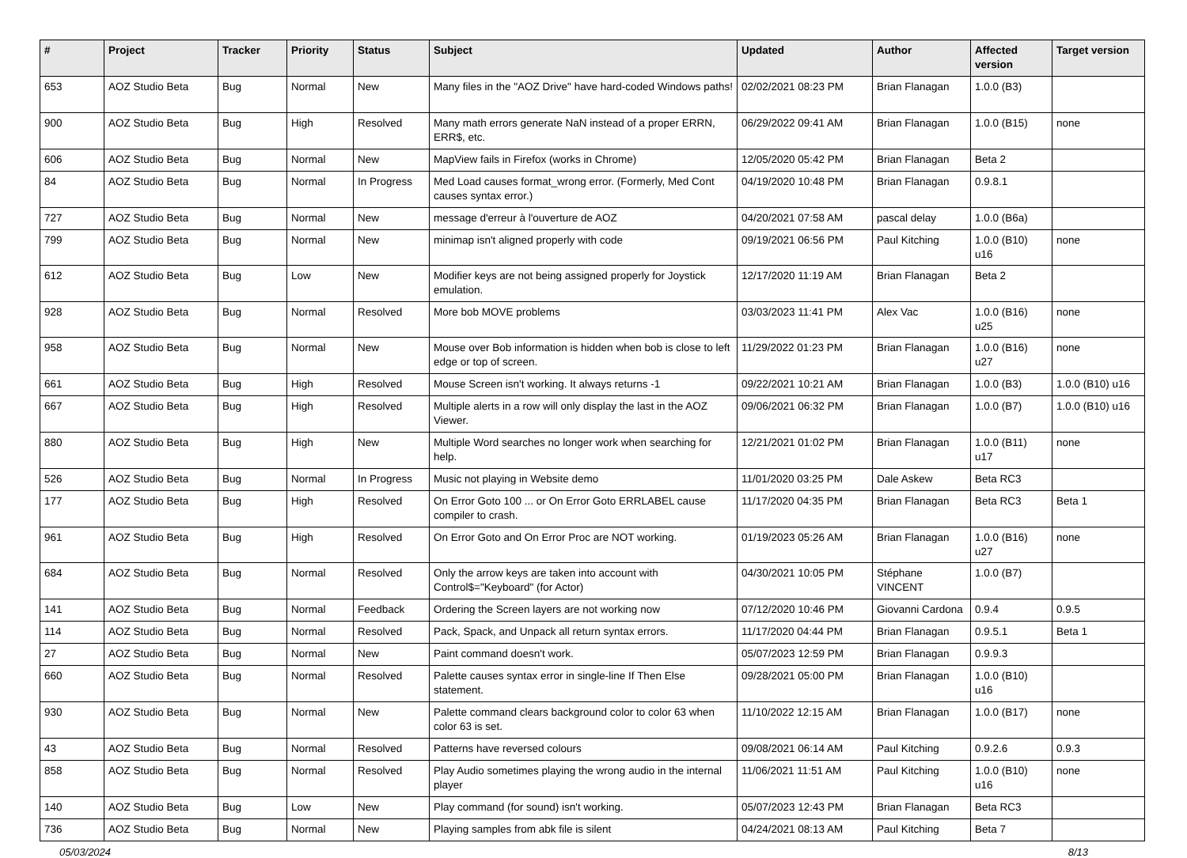| # | Project | Tracker | Priority | Status | Subject | Updated | Author | Affected version | Target version |
| --- | --- | --- | --- | --- | --- | --- | --- | --- | --- |
| 653 | AOZ Studio Beta | Bug | Normal | New | Many files in the "AOZ Drive" have hard-coded Windows paths! | 02/02/2021 08:23 PM | Brian Flanagan | 1.0.0 (B3) | |
| 900 | AOZ Studio Beta | Bug | High | Resolved | Many math errors generate NaN instead of a proper ERRN, ERR$, etc. | 06/29/2022 09:41 AM | Brian Flanagan | 1.0.0 (B15) | none |
| 606 | AOZ Studio Beta | Bug | Normal | New | MapView fails in Firefox (works in Chrome) | 12/05/2020 05:42 PM | Brian Flanagan | Beta 2 | |
| 84 | AOZ Studio Beta | Bug | Normal | In Progress | Med Load causes format_wrong error. (Formerly, Med Cont causes syntax error.) | 04/19/2020 10:48 PM | Brian Flanagan | 0.9.8.1 | |
| 727 | AOZ Studio Beta | Bug | Normal | New | message d'erreur à l'ouverture de AOZ | 04/20/2021 07:58 AM | pascal delay | 1.0.0 (B6a) | |
| 799 | AOZ Studio Beta | Bug | Normal | New | minimap isn't aligned properly with code | 09/19/2021 06:56 PM | Paul Kitching | 1.0.0 (B10) u16 | none |
| 612 | AOZ Studio Beta | Bug | Low | New | Modifier keys are not being assigned properly for Joystick emulation. | 12/17/2020 11:19 AM | Brian Flanagan | Beta 2 | |
| 928 | AOZ Studio Beta | Bug | Normal | Resolved | More bob MOVE problems | 03/03/2023 11:41 PM | Alex Vac | 1.0.0 (B16) u25 | none |
| 958 | AOZ Studio Beta | Bug | Normal | New | Mouse over Bob information is hidden when bob is close to left edge or top of screen. | 11/29/2022 01:23 PM | Brian Flanagan | 1.0.0 (B16) u27 | none |
| 661 | AOZ Studio Beta | Bug | High | Resolved | Mouse Screen isn't working. It always returns -1 | 09/22/2021 10:21 AM | Brian Flanagan | 1.0.0 (B3) | 1.0.0 (B10) u16 |
| 667 | AOZ Studio Beta | Bug | High | Resolved | Multiple alerts in a row will only display the last in the AOZ Viewer. | 09/06/2021 06:32 PM | Brian Flanagan | 1.0.0 (B7) | 1.0.0 (B10) u16 |
| 880 | AOZ Studio Beta | Bug | High | New | Multiple Word searches no longer work when searching for help. | 12/21/2021 01:02 PM | Brian Flanagan | 1.0.0 (B11) u17 | none |
| 526 | AOZ Studio Beta | Bug | Normal | In Progress | Music not playing in Website demo | 11/01/2020 03:25 PM | Dale Askew | Beta RC3 | |
| 177 | AOZ Studio Beta | Bug | High | Resolved | On Error Goto 100 ... or On Error Goto ERRLABEL cause compiler to crash. | 11/17/2020 04:35 PM | Brian Flanagan | Beta RC3 | Beta 1 |
| 961 | AOZ Studio Beta | Bug | High | Resolved | On Error Goto and On Error Proc are NOT working. | 01/19/2023 05:26 AM | Brian Flanagan | 1.0.0 (B16) u27 | none |
| 684 | AOZ Studio Beta | Bug | Normal | Resolved | Only the arrow keys are taken into account with Control$="Keyboard" (for Actor) | 04/30/2021 10:05 PM | Stéphane VINCENT | 1.0.0 (B7) | |
| 141 | AOZ Studio Beta | Bug | Normal | Feedback | Ordering the Screen layers are not working now | 07/12/2020 10:46 PM | Giovanni Cardona | 0.9.4 | 0.9.5 |
| 114 | AOZ Studio Beta | Bug | Normal | Resolved | Pack, Spack, and Unpack all return syntax errors. | 11/17/2020 04:44 PM | Brian Flanagan | 0.9.5.1 | Beta 1 |
| 27 | AOZ Studio Beta | Bug | Normal | New | Paint command doesn't work. | 05/07/2023 12:59 PM | Brian Flanagan | 0.9.9.3 | |
| 660 | AOZ Studio Beta | Bug | Normal | Resolved | Palette causes syntax error in single-line If Then Else statement. | 09/28/2021 05:00 PM | Brian Flanagan | 1.0.0 (B10) u16 | |
| 930 | AOZ Studio Beta | Bug | Normal | New | Palette command clears background color to color 63 when color 63 is set. | 11/10/2022 12:15 AM | Brian Flanagan | 1.0.0 (B17) | none |
| 43 | AOZ Studio Beta | Bug | Normal | Resolved | Patterns have reversed colours | 09/08/2021 06:14 AM | Paul Kitching | 0.9.2.6 | 0.9.3 |
| 858 | AOZ Studio Beta | Bug | Normal | Resolved | Play Audio sometimes playing the wrong audio in the internal player | 11/06/2021 11:51 AM | Paul Kitching | 1.0.0 (B10) u16 | none |
| 140 | AOZ Studio Beta | Bug | Low | New | Play command (for sound) isn't working. | 05/07/2023 12:43 PM | Brian Flanagan | Beta RC3 | |
| 736 | AOZ Studio Beta | Bug | Normal | New | Playing samples from abk file is silent | 04/24/2021 08:13 AM | Paul Kitching | Beta 7 | |
05/03/2024 8/13